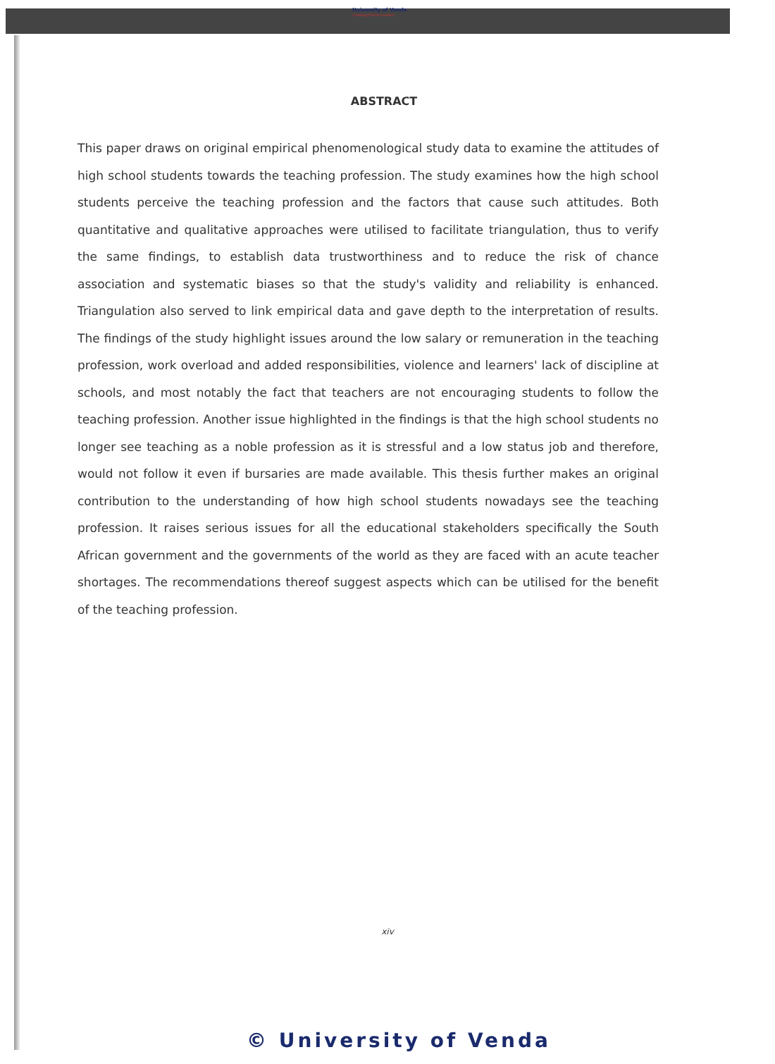University of Venda
Creating Future Leaders
ABSTRACT
This paper draws on original empirical phenomenological study data to examine the attitudes of high school students towards the teaching profession. The study examines how the high school students perceive the teaching profession and the factors that cause such attitudes. Both quantitative and qualitative approaches were utilised to facilitate triangulation, thus to verify the same findings, to establish data trustworthiness and to reduce the risk of chance association and systematic biases so that the study's validity and reliability is enhanced. Triangulation also served to link empirical data and gave depth to the interpretation of results. The findings of the study highlight issues around the low salary or remuneration in the teaching profession, work overload and added responsibilities, violence and learners' lack of discipline at schools, and most notably the fact that teachers are not encouraging students to follow the teaching profession. Another issue highlighted in the findings is that the high school students no longer see teaching as a noble profession as it is stressful and a low status job and therefore, would not follow it even if bursaries are made available. This thesis further makes an original contribution to the understanding of how high school students nowadays see the teaching profession. It raises serious issues for all the educational stakeholders specifically the South African government and the governments of the world as they are faced with an acute teacher shortages. The recommendations thereof suggest aspects which can be utilised for the benefit of the teaching profession.
xiv
© University of Venda